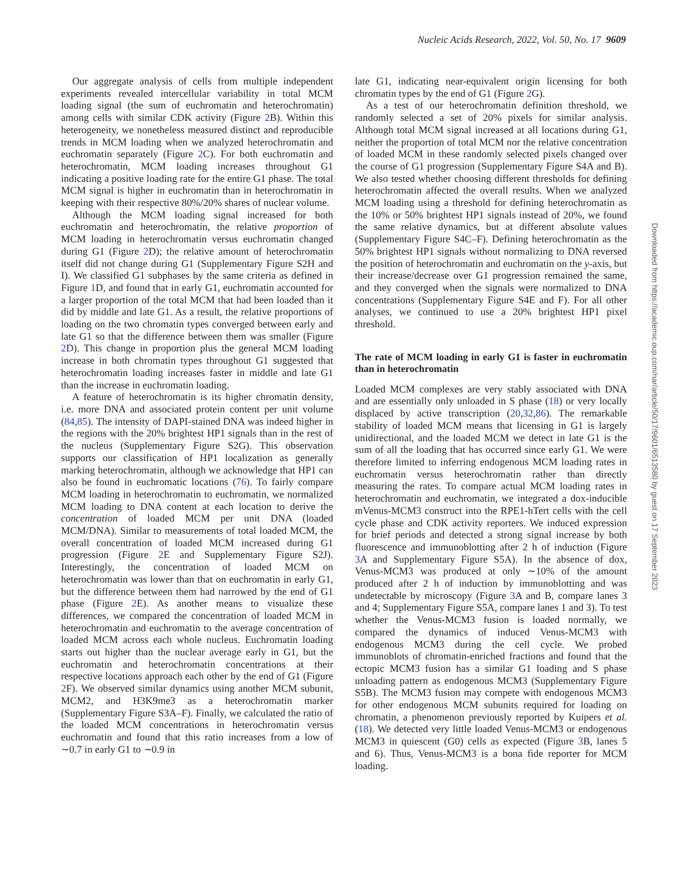Nucleic Acids Research, 2022, Vol. 50, No. 17 9609
Our aggregate analysis of cells from multiple independent experiments revealed intercellular variability in total MCM loading signal (the sum of euchromatin and heterochromatin) among cells with similar CDK activity (Figure 2 B). Within this heterogeneity, we nonetheless measured distinct and reproducible trends in MCM loading when we analyzed heterochromatin and euchromatin separately (Figure 2 C). For both euchromatin and heterochromatin, MCM loading increases throughout G1 indicating a positive loading rate for the entire G1 phase. The total MCM signal is higher in euchromatin than in heterochromatin in keeping with their respective 80%/20% shares of nuclear volume.
Although the MCM loading signal increased for both euchromatin and heterochromatin, the relative proportion of MCM loading in heterochromatin versus euchromatin changed during G1 (Figure 2 D); the relative amount of heterochromatin itself did not change during G1 (Supplementary Figure S2H and I). We classified G1 subphases by the same criteria as defined in Figure 1 D, and found that in early G1, euchromatin accounted for a larger proportion of the total MCM that had been loaded than it did by middle and late G1. As a result, the relative proportions of loading on the two chromatin types converged between early and late G1 so that the difference between them was smaller (Figure 2 D). This change in proportion plus the general MCM loading increase in both chromatin types throughout G1 suggested that heterochromatin loading increases faster in middle and late G1 than the increase in euchromatin loading.
A feature of heterochromatin is its higher chromatin density, i.e. more DNA and associated protein content per unit volume (84,85). The intensity of DAPI-stained DNA was indeed higher in the regions with the 20% brightest HP1 signals than in the rest of the nucleus (Supplementary Figure S2G). This observation supports our classification of HP1 localization as generally marking heterochromatin, although we acknowledge that HP1 can also be found in euchromatic locations (76). To fairly compare MCM loading in heterochromatin to euchromatin, we normalized MCM loading to DNA content at each location to derive the concentration of loaded MCM per unit DNA (loaded MCM/DNA). Similar to measurements of total loaded MCM, the overall concentration of loaded MCM increased during G1 progression (Figure 2 E and Supplementary Figure S2J). Interestingly, the concentration of loaded MCM on heterochromatin was lower than that on euchromatin in early G1, but the difference between them had narrowed by the end of G1 phase (Figure 2 E). As another means to visualize these differences, we compared the concentration of loaded MCM in heterochromatin and euchromatin to the average concentration of loaded MCM across each whole nucleus. Euchromatin loading starts out higher than the nuclear average early in G1, but the euchromatin and heterochromatin concentrations at their respective locations approach each other by the end of G1 (Figure 2 F). We observed similar dynamics using another MCM subunit, MCM2, and H3K9me3 as a heterochromatin marker (Supplementary Figure S3A–F). Finally, we calculated the ratio of the loaded MCM concentrations in heterochromatin versus euchromatin and found that this ratio increases from a low of ∼0.7 in early G1 to ∼0.9 in
late G1, indicating near-equivalent origin licensing for both chromatin types by the end of G1 (Figure 2 G).
As a test of our heterochromatin definition threshold, we randomly selected a set of 20% pixels for similar analysis. Although total MCM signal increased at all locations during G1, neither the proportion of total MCM nor the relative concentration of loaded MCM in these randomly selected pixels changed over the course of G1 progression (Supplementary Figure S4A and B). We also tested whether choosing different thresholds for defining heterochromatin affected the overall results. When we analyzed MCM loading using a threshold for defining heterochromatin as the 10% or 50% brightest HP1 signals instead of 20%, we found the same relative dynamics, but at different absolute values (Supplementary Figure S4C–F). Defining heterochromatin as the 50% brightest HP1 signals without normalizing to DNA reversed the position of heterochromatin and euchromatin on the y-axis, but their increase/decrease over G1 progression remained the same, and they converged when the signals were normalized to DNA concentrations (Supplementary Figure S4E and F). For all other analyses, we continued to use a 20% brightest HP1 pixel threshold.
The rate of MCM loading in early G1 is faster in euchromatin than in heterochromatin
Loaded MCM complexes are very stably associated with DNA and are essentially only unloaded in S phase (18) or very locally displaced by active transcription (20,32,86). The remarkable stability of loaded MCM means that licensing in G1 is largely unidirectional, and the loaded MCM we detect in late G1 is the sum of all the loading that has occurred since early G1. We were therefore limited to inferring endogenous MCM loading rates in euchromatin versus heterochromatin rather than directly measuring the rates. To compare actual MCM loading rates in heterochromatin and euchromatin, we integrated a dox-inducible mVenus-MCM3 construct into the RPE1-hTert cells with the cell cycle phase and CDK activity reporters. We induced expression for brief periods and detected a strong signal increase by both fluorescence and immunoblotting after 2 h of induction (Figure 3 A and Supplementary Figure S5A). In the absence of dox, Venus-MCM3 was produced at only ∼10% of the amount produced after 2 h of induction by immunoblotting and was undetectable by microscopy (Figure 3 A and B, compare lanes 3 and 4; Supplementary Figure S5A, compare lanes 1 and 3). To test whether the Venus-MCM3 fusion is loaded normally, we compared the dynamics of induced Venus-MCM3 with endogenous MCM3 during the cell cycle. We probed immunoblots of chromatin-enriched fractions and found that the ectopic MCM3 fusion has a similar G1 loading and S phase unloading pattern as endogenous MCM3 (Supplementary Figure S5B). The MCM3 fusion may compete with endogenous MCM3 for other endogenous MCM subunits required for loading on chromatin, a phenomenon previously reported by Kuipers et al. (18). We detected very little loaded Venus-MCM3 or endogenous MCM3 in quiescent (G0) cells as expected (Figure 3 B, lanes 5 and 6). Thus, Venus-MCM3 is a bona fide reporter for MCM loading.
Downloaded from https://academic.oup.com/nar/article/50/17/9601/6513580 by guest on 17 September 2023